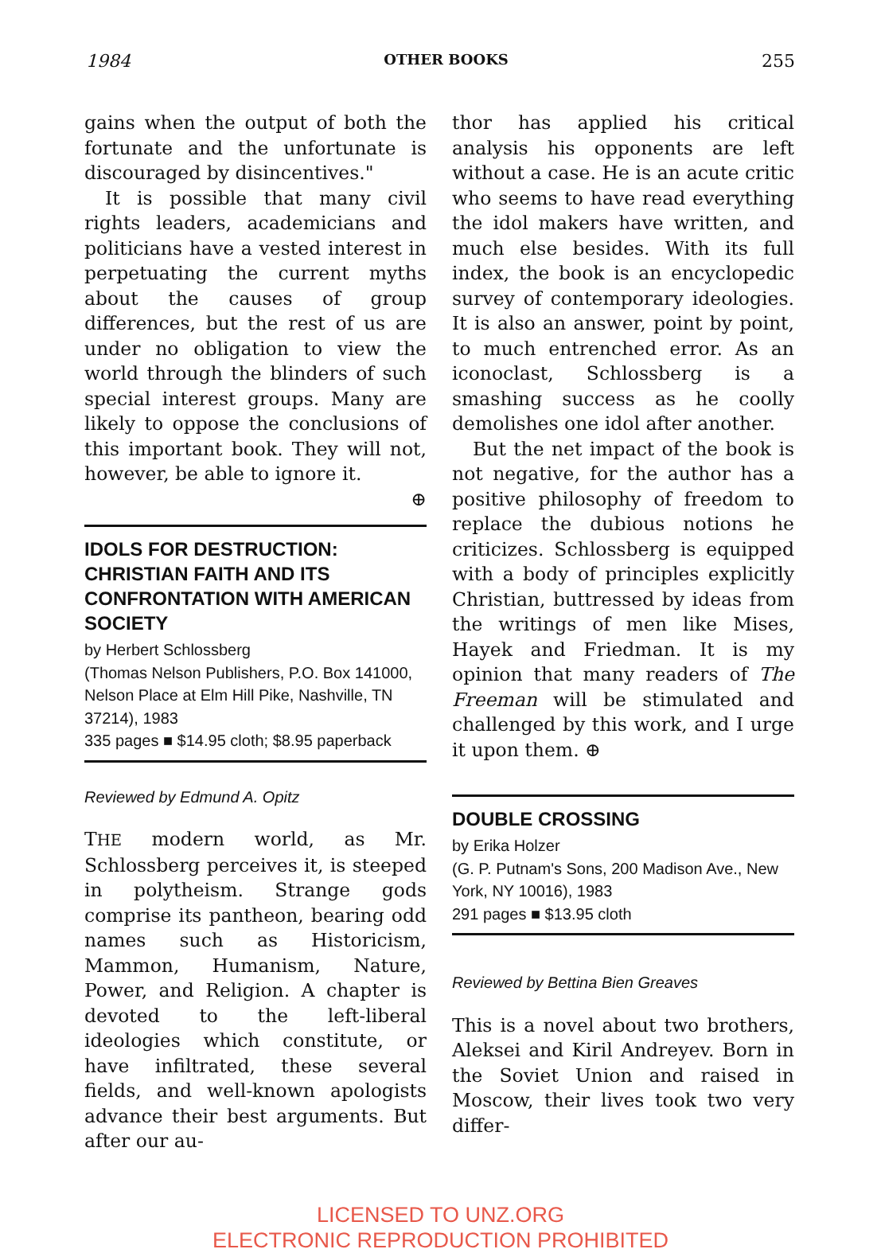1984 OTHER BOOKS 255
gains when the output of both the fortunate and the unfortunate is discouraged by disincentives."
It is possible that many civil rights leaders, academicians and politicians have a vested interest in perpetuating the current myths about the causes of group differences, but the rest of us are under no obligation to view the world through the blinders of such special interest groups. Many are likely to oppose the conclusions of this important book. They will not, however, be able to ignore it.
⊕
IDOLS FOR DESTRUCTION: CHRISTIAN FAITH AND ITS CONFRONTATION WITH AMERICAN SOCIETY
by Herbert Schlossberg
(Thomas Nelson Publishers, P.O. Box 141000, Nelson Place at Elm Hill Pike, Nashville, TN 37214), 1983
335 pages ■ $14.95 cloth; $8.95 paperback
Reviewed by Edmund A. Opitz
THE modern world, as Mr. Schlossberg perceives it, is steeped in polytheism. Strange gods comprise its pantheon, bearing odd names such as Historicism, Mammon, Humanism, Nature, Power, and Religion. A chapter is devoted to the left-liberal ideologies which constitute, or have infiltrated, these several fields, and well-known apologists advance their best arguments. But after our au-
thor has applied his critical analysis his opponents are left without a case. He is an acute critic who seems to have read everything the idol makers have written, and much else besides. With its full index, the book is an encyclopedic survey of contemporary ideologies. It is also an answer, point by point, to much entrenched error. As an iconoclast, Schlossberg is a smashing success as he coolly demolishes one idol after another.
But the net impact of the book is not negative, for the author has a positive philosophy of freedom to replace the dubious notions he criticizes. Schlossberg is equipped with a body of principles explicitly Christian, buttressed by ideas from the writings of men like Mises, Hayek and Friedman. It is my opinion that many readers of The Freeman will be stimulated and challenged by this work, and I urge it upon them. ⊕
DOUBLE CROSSING
by Erika Holzer
(G. P. Putnam's Sons, 200 Madison Ave., New York, NY 10016), 1983
291 pages ■ $13.95 cloth
Reviewed by Bettina Bien Greaves
This is a novel about two brothers, Aleksei and Kiril Andreyev. Born in the Soviet Union and raised in Moscow, their lives took two very differ-
LICENSED TO UNZ.ORG
ELECTRONIC REPRODUCTION PROHIBITED